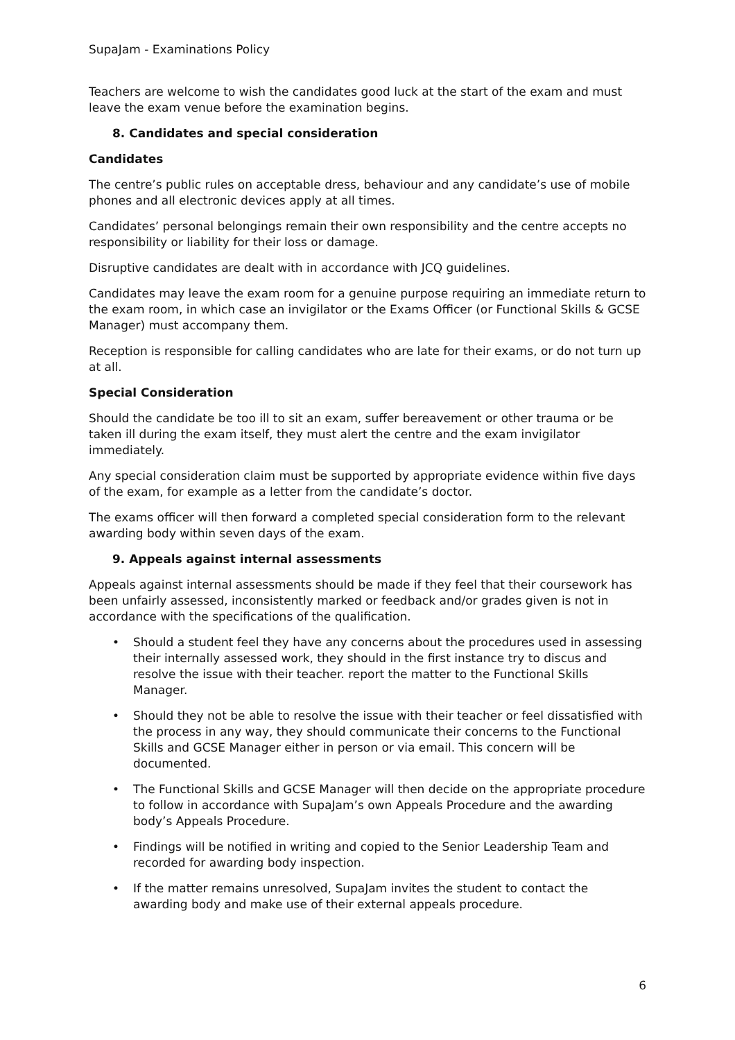SupaJam - Examinations Policy
Teachers are welcome to wish the candidates good luck at the start of the exam and must leave the exam venue before the examination begins.
8. Candidates and special consideration
Candidates
The centre’s public rules on acceptable dress, behaviour and any candidate’s use of mobile phones and all electronic devices apply at all times.
Candidates’ personal belongings remain their own responsibility and the centre accepts no responsibility or liability for their loss or damage.
Disruptive candidates are dealt with in accordance with JCQ guidelines.
Candidates may leave the exam room for a genuine purpose requiring an immediate return to the exam room, in which case an invigilator or the Exams Officer (or Functional Skills & GCSE Manager) must accompany them.
Reception is responsible for calling candidates who are late for their exams, or do not turn up at all.
Special Consideration
Should the candidate be too ill to sit an exam, suffer bereavement or other trauma or be taken ill during the exam itself, they must alert the centre and the exam invigilator immediately.
Any special consideration claim must be supported by appropriate evidence within five days of the exam, for example as a letter from the candidate’s doctor.
The exams officer will then forward a completed special consideration form to the relevant awarding body within seven days of the exam.
9. Appeals against internal assessments
Appeals against internal assessments should be made if they feel that their coursework has been unfairly assessed, inconsistently marked or feedback and/or grades given is not in accordance with the specifications of the qualification.
• Should a student feel they have any concerns about the procedures used in assessing their internally assessed work, they should in the first instance try to discus and resolve the issue with their teacher. report the matter to the Functional Skills Manager.
• Should they not be able to resolve the issue with their teacher or feel dissatisfied with the process in any way, they should communicate their concerns to the Functional Skills and GCSE Manager either in person or via email. This concern will be documented.
• The Functional Skills and GCSE Manager will then decide on the appropriate procedure to follow in accordance with SupaJam’s own Appeals Procedure and the awarding body’s Appeals Procedure.
• Findings will be notified in writing and copied to the Senior Leadership Team and recorded for awarding body inspection.
• If the matter remains unresolved, SupaJam invites the student to contact the awarding body and make use of their external appeals procedure.
6